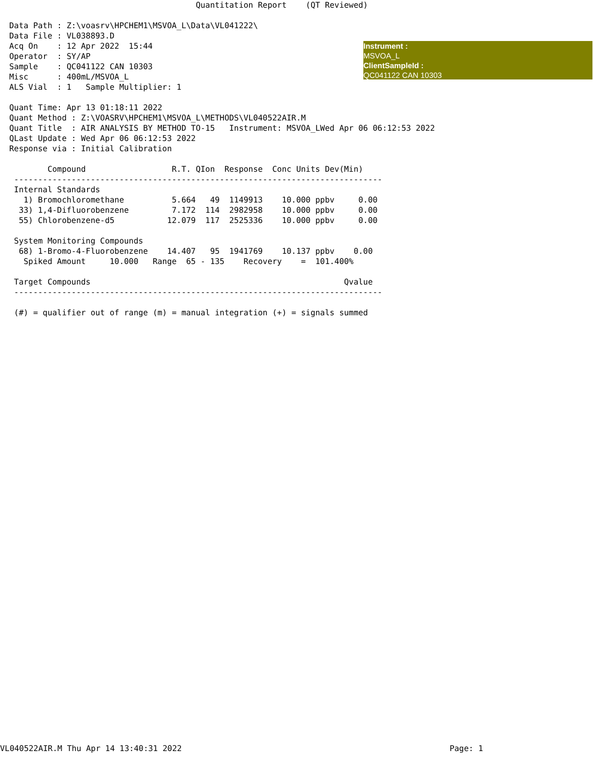Quantitation Report    (QT Reviewed)

Data Path : Z:\voasrv\HPCHEM1\MSVOA_L\Data\VL041222\
Data File : VL038893.D
Acq On    : 12 Apr 2022  15:44
Operator  : SY/AP
Sample    : QC041122 CAN 10303
Misc      : 400mL/MSVOA_L
ALS Vial  : 1   Sample Multiplier: 1

Quant Time: Apr 13 01:18:11 2022
Quant Method : Z:\VOASRV\HPCHEM1\MSVOA_L\METHODS\VL040522AIR.M
Quant Title  : AIR ANALYSIS BY METHOD TO-15   Instrument: MSVOA_LWed Apr 06 06:12:53 2022
QLast Update : Wed Apr 06 06:12:53 2022
Response via : Initial Calibration

        Compound                  R.T. QIon  Response  Conc Units Dev(Min)
 -----------------------------------------------------------------------------
 Internal Standards
   1) Bromochloromethane          5.664   49  1149913    10.000 ppbv     0.00
  33) 1,4-Difluorobenzene         7.172  114  2982958    10.000 ppbv     0.00
  55) Chlorobenzene-d5           12.079  117  2525336    10.000 ppbv     0.00

 System Monitoring Compounds
  68) 1-Bromo-4-Fluorobenzene    14.407   95  1941769    10.137 ppbv    0.00
   Spiked Amount     10.000   Range  65 - 135    Recovery    =  101.400%

 Target Compounds                                                     Qvalue
 -----------------------------------------------------------------------------

 (#) = qualifier out of range (m) = manual integration (+) = signals summed
Instrument :
MSVOA_L
ClientSampleId :
QC041122 CAN 10303
VL040522AIR.M Thu Apr 14 13:40:31 2022                                                        Page: 1